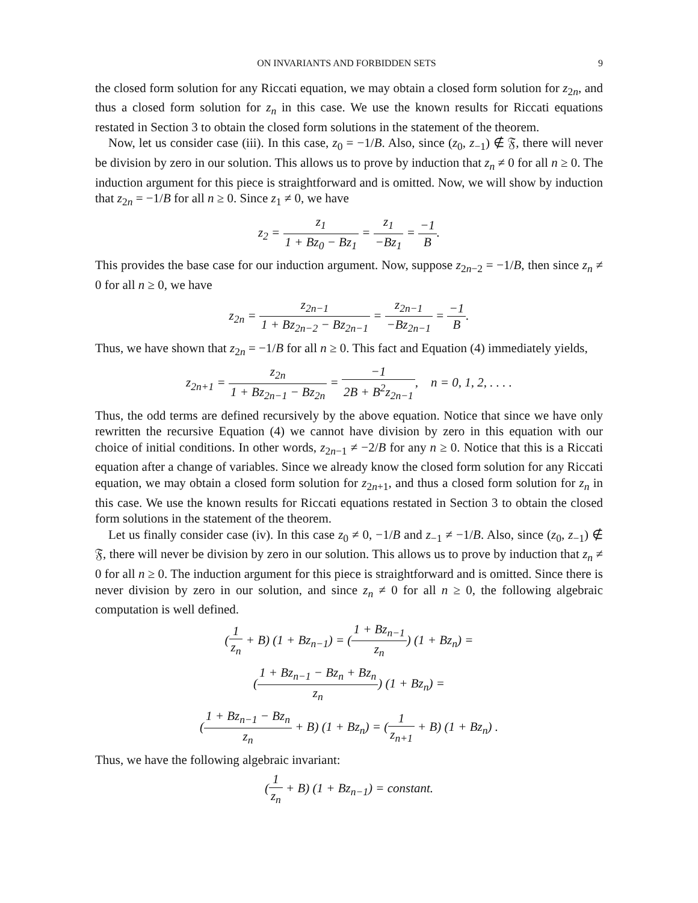ON INVARIANTS AND FORBIDDEN SETS 9
the closed form solution for any Riccati equation, we may obtain a closed form solution for z<sub>2n</sub>, and thus a closed form solution for z<sub>n</sub> in this case. We use the known results for Riccati equations restated in Section 3 to obtain the closed form solutions in the statement of the theorem.
Now, let us consider case (iii). In this case, z<sub>0</sub> = −1/B. Also, since (z<sub>0</sub>, z<sub>−1</sub>) ∉ 𝔉, there will never be division by zero in our solution. This allows us to prove by induction that z<sub>n</sub> ≠ 0 for all n ≥ 0. The induction argument for this piece is straightforward and is omitted. Now, we will show by induction that z<sub>2n</sub> = −1/B for all n ≥ 0. Since z<sub>1</sub> ≠ 0, we have
z<sub>2</sub> = z<sub>1</sub> 1 + Bz<sub>0</sub> − Bz<sub>1</sub> = z<sub>1</sub> −Bz<sub>1</sub> = −1 B.
This provides the base case for our induction argument. Now, suppose z<sub>2n−2</sub> = −1/B, then since z<sub>n</sub> ≠ 0 for all n ≥ 0, we have
z<sub>2n</sub> = z<sub>2n−1</sub> 1 + Bz<sub>2n−2</sub> − Bz<sub>2n−1</sub> = z<sub>2n−1</sub> −Bz<sub>2n−1</sub> = −1 B.
Thus, we have shown that z<sub>2n</sub> = −1/B for all n ≥ 0. This fact and Equation (4) immediately yields,
z<sub>2n+1</sub> = z<sub>2n</sub> 1 + Bz<sub>2n−1</sub> − Bz<sub>2n</sub> = −1 2B + B<sup>2</sup>z<sub>2n−1</sub>, n = 0, 1, 2, . . . .
Thus, the odd terms are defined recursively by the above equation. Notice that since we have only rewritten the recursive Equation (4) we cannot have division by zero in this equation with our choice of initial conditions. In other words, z<sub>2n−1</sub> ≠ −2/B for any n ≥ 0. Notice that this is a Riccati equation after a change of variables. Since we already know the closed form solution for any Riccati equation, we may obtain a closed form solution for z<sub>2n+1</sub>, and thus a closed form solution for z<sub>n</sub> in this case. We use the known results for Riccati equations restated in Section 3 to obtain the closed form solutions in the statement of the theorem.
Let us finally consider case (iv). In this case z<sub>0</sub> ≠ 0, −1/B and z<sub>−1</sub> ≠ −1/B. Also, since (z<sub>0</sub>, z<sub>−1</sub>) ∉ 𝔉, there will never be division by zero in our solution. This allows us to prove by induction that z<sub>n</sub> ≠ 0 for all n ≥ 0. The induction argument for this piece is straightforward and is omitted. Since there is never division by zero in our solution, and since z<sub>n</sub> ≠ 0 for all n ≥ 0, the following algebraic computation is well defined.
(1 z<sub>n</sub> + B) (1 + Bz<sub>n−1</sub>) = (1 + Bz<sub>n−1</sub> z<sub>n</sub>) (1 + Bz<sub>n</sub>) =
(1 + Bz<sub>n−1</sub> − Bz<sub>n</sub> + Bz<sub>n</sub> z<sub>n</sub>) (1 + Bz<sub>n</sub>) =
(1 + Bz<sub>n−1</sub> − Bz<sub>n</sub> z<sub>n</sub> + B) (1 + Bz<sub>n</sub>) = (1 z<sub>n+1</sub> + B) (1 + Bz<sub>n</sub>) .
Thus, we have the following algebraic invariant:
(1 z<sub>n</sub> + B) (1 + Bz<sub>n−1</sub>) = constant.